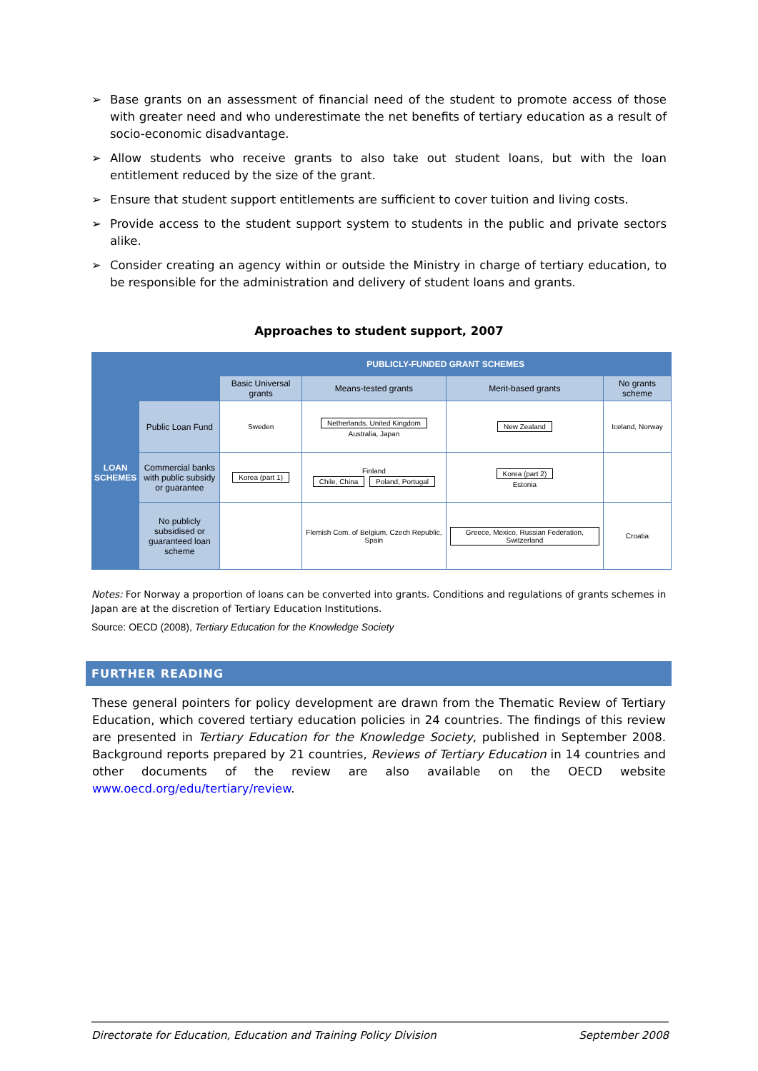➢ Base grants on an assessment of financial need of the student to promote access of those with greater need and who underestimate the net benefits of tertiary education as a result of socio-economic disadvantage.
➢ Allow students who receive grants to also take out student loans, but with the loan entitlement reduced by the size of the grant.
➢ Ensure that student support entitlements are sufficient to cover tuition and living costs.
➢ Provide access to the student support system to students in the public and private sectors alike.
➢ Consider creating an agency within or outside the Ministry in charge of tertiary education, to be responsible for the administration and delivery of student loans and grants.
Approaches to student support, 2007
| | | PUBLICLY-FUNDED GRANT SCHEMES | | | |
| LOAN SCHEMES | | Basic Universal grants | Means-tested grants | Merit-based grants | No grants scheme |
| | Public Loan Fund | Sweden | Netherlands, United Kingdom Australia, Japan | New Zealand | Iceland, Norway |
| | Commercial banks with public subsidy or guarantee | Korea (part 1) | Finland Chile, China Poland, Portugal | Korea (part 2) Estonia | |
| | No publicly subsidised or guaranteed loan scheme | | Flemish Com. of Belgium, Czech Republic, Spain | Greece, Mexico, Russian Federation, Switzerland | Croatia |
Notes: For Norway a proportion of loans can be converted into grants. Conditions and regulations of grants schemes in Japan are at the discretion of Tertiary Education Institutions.
Source: OECD (2008), Tertiary Education for the Knowledge Society
FURTHER READING
These general pointers for policy development are drawn from the Thematic Review of Tertiary Education, which covered tertiary education policies in 24 countries. The findings of this review are presented in Tertiary Education for the Knowledge Society, published in September 2008. Background reports prepared by 21 countries, Reviews of Tertiary Education in 14 countries and other documents of the review are also available on the OECD website www.oecd.org/edu/tertiary/review.
Directorate for Education, Education and Training Policy Division September 2008